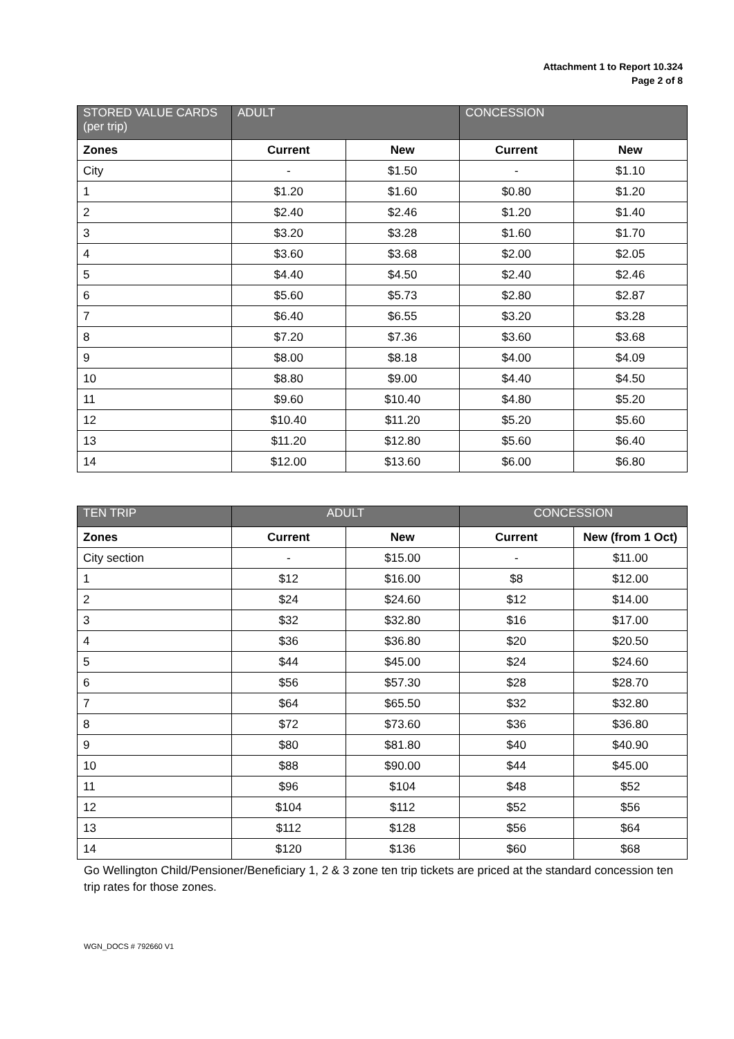Attachment 1 to Report 10.324
Page 2 of 8
| STORED VALUE CARDS (per trip) | ADULT | | CONCESSION | |
| --- | --- | --- | --- | --- |
| Zones | Current | New | Current | New |
| City | - | $1.50 | - | $1.10 |
| 1 | $1.20 | $1.60 | $0.80 | $1.20 |
| 2 | $2.40 | $2.46 | $1.20 | $1.40 |
| 3 | $3.20 | $3.28 | $1.60 | $1.70 |
| 4 | $3.60 | $3.68 | $2.00 | $2.05 |
| 5 | $4.40 | $4.50 | $2.40 | $2.46 |
| 6 | $5.60 | $5.73 | $2.80 | $2.87 |
| 7 | $6.40 | $6.55 | $3.20 | $3.28 |
| 8 | $7.20 | $7.36 | $3.60 | $3.68 |
| 9 | $8.00 | $8.18 | $4.00 | $4.09 |
| 10 | $8.80 | $9.00 | $4.40 | $4.50 |
| 11 | $9.60 | $10.40 | $4.80 | $5.20 |
| 12 | $10.40 | $11.20 | $5.20 | $5.60 |
| 13 | $11.20 | $12.80 | $5.60 | $6.40 |
| 14 | $12.00 | $13.60 | $6.00 | $6.80 |
| TEN TRIP | ADULT | | CONCESSION | |
| --- | --- | --- | --- | --- |
| Zones | Current | New | Current | New (from 1 Oct) |
| City section | - | $15.00 | - | $11.00 |
| 1 | $12 | $16.00 | $8 | $12.00 |
| 2 | $24 | $24.60 | $12 | $14.00 |
| 3 | $32 | $32.80 | $16 | $17.00 |
| 4 | $36 | $36.80 | $20 | $20.50 |
| 5 | $44 | $45.00 | $24 | $24.60 |
| 6 | $56 | $57.30 | $28 | $28.70 |
| 7 | $64 | $65.50 | $32 | $32.80 |
| 8 | $72 | $73.60 | $36 | $36.80 |
| 9 | $80 | $81.80 | $40 | $40.90 |
| 10 | $88 | $90.00 | $44 | $45.00 |
| 11 | $96 | $104 | $48 | $52 |
| 12 | $104 | $112 | $52 | $56 |
| 13 | $112 | $128 | $56 | $64 |
| 14 | $120 | $136 | $60 | $68 |
Go Wellington Child/Pensioner/Beneficiary 1, 2 & 3 zone ten trip tickets are priced at the standard concession ten trip rates for those zones.
WGN_DOCS # 792660 V1